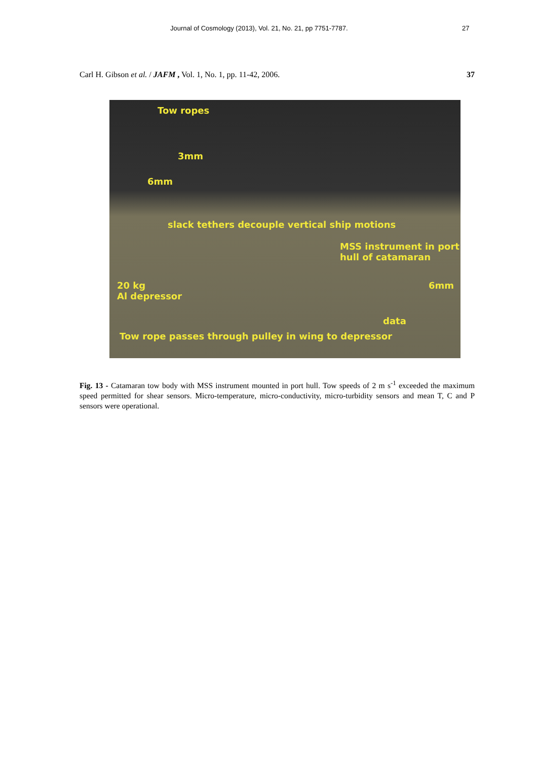Journal of Cosmology (2013), Vol. 21, No. 21, pp 7751-7787. 27
Carl H. Gibson et al. / JAFM , Vol. 1, No. 1, pp. 11-42, 2006. 37
Tow ropes
3mm
6mm
slack tethers decouple vertical ship motions
MSS instrument in port hull of catamaran
20 kg
Al depressor
6mm
data
Tow rope passes through pulley in wing to depressor
Fig. 13 - Catamaran tow body with MSS instrument mounted in port hull. Tow speeds of 2 m s<sup>-1</sup> exceeded the maximum speed permitted for shear sensors. Micro-temperature, micro-conductivity, micro-turbidity sensors and mean T, C and P sensors were operational.